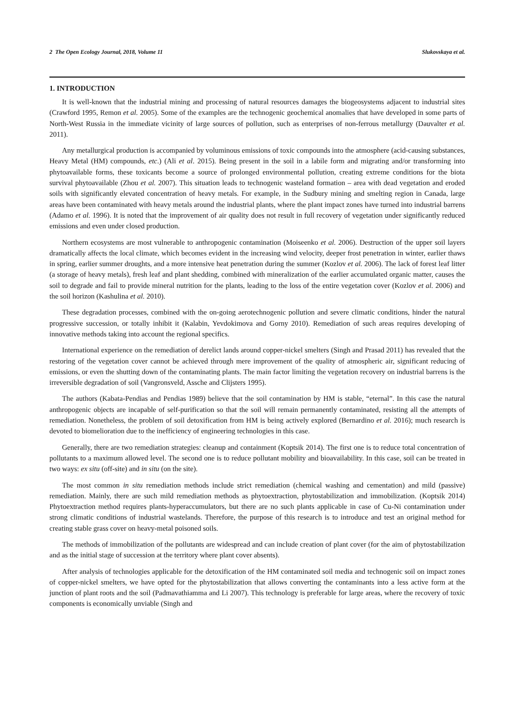2 The Open Ecology Journal, 2018, Volume 11 Slukovskaya et al.
1. INTRODUCTION
It is well-known that the industrial mining and processing of natural resources damages the biogeosystems adjacent to industrial sites (Crawford 1995, Remon et al. 2005). Some of the examples are the technogenic geochemical anomalies that have developed in some parts of North-West Russia in the immediate vicinity of large sources of pollution, such as enterprises of non-ferrous metallurgy (Dauvalter et al. 2011).
Any metallurgical production is accompanied by voluminous emissions of toxic compounds into the atmosphere (acid-causing substances, Heavy Metal (HM) compounds, etc.) (Ali et al. 2015). Being present in the soil in a labile form and migrating and/or transforming into phytoavailable forms, these toxicants become a source of prolonged environmental pollution, creating extreme conditions for the biota survival phytoavailable (Zhou et al. 2007). This situation leads to technogenic wasteland formation – area with dead vegetation and eroded soils with significantly elevated concentration of heavy metals. For example, in the Sudbury mining and smelting region in Canada, large areas have been contaminated with heavy metals around the industrial plants, where the plant impact zones have turned into industrial barrens (Adamo et al. 1996). It is noted that the improvement of air quality does not result in full recovery of vegetation under significantly reduced emissions and even under closed production.
Northern ecosystems are most vulnerable to anthropogenic contamination (Moiseenko et al. 2006). Destruction of the upper soil layers dramatically affects the local climate, which becomes evident in the increasing wind velocity, deeper frost penetration in winter, earlier thaws in spring, earlier summer droughts, and a more intensive heat penetration during the summer (Kozlov et al. 2006). The lack of forest leaf litter (a storage of heavy metals), fresh leaf and plant shedding, combined with mineralization of the earlier accumulated organic matter, causes the soil to degrade and fail to provide mineral nutrition for the plants, leading to the loss of the entire vegetation cover (Kozlov et al. 2006) and the soil horizon (Kashulina et al. 2010).
These degradation processes, combined with the on-going aerotechnogenic pollution and severe climatic conditions, hinder the natural progressive succession, or totally inhibit it (Kalabin, Yevdokimova and Gorny 2010). Remediation of such areas requires developing of innovative methods taking into account the regional specifics.
International experience on the remediation of derelict lands around copper-nickel smelters (Singh and Prasad 2011) has revealed that the restoring of the vegetation cover cannot be achieved through mere improvement of the quality of atmospheric air, significant reducing of emissions, or even the shutting down of the contaminating plants. The main factor limiting the vegetation recovery on industrial barrens is the irreversible degradation of soil (Vangronsveld, Assche and Clijsters 1995).
The authors (Kabata-Pendias and Pendias 1989) believe that the soil contamination by HM is stable, “eternal”. In this case the natural anthropogenic objects are incapable of self-purification so that the soil will remain permanently contaminated, resisting all the attempts of remediation. Nonetheless, the problem of soil detoxification from HM is being actively explored (Bernardino et al. 2016); much research is devoted to biomelioration due to the inefficiency of engineering technologies in this case.
Generally, there are two remediation strategies: cleanup and containment (Koptsik 2014). The first one is to reduce total concentration of pollutants to a maximum allowed level. The second one is to reduce pollutant mobility and bioavailability. In this case, soil can be treated in two ways: ex situ (off-site) and in situ (on the site).
The most common in situ remediation methods include strict remediation (chemical washing and cementation) and mild (passive) remediation. Mainly, there are such mild remediation methods as phytoextraction, phytostabilization and immobilization. (Koptsik 2014) Phytoextraction method requires plants-hyperaccumulators, but there are no such plants applicable in case of Cu-Ni contamination under strong climatic conditions of industrial wastelands. Therefore, the purpose of this research is to introduce and test an original method for creating stable grass cover on heavy-metal poisoned soils.
The methods of immobilization of the pollutants are widespread and can include creation of plant cover (for the aim of phytostabilization and as the initial stage of succession at the territory where plant cover absents).
After analysis of technologies applicable for the detoxification of the HM contaminated soil media and technogenic soil on impact zones of copper-nickel smelters, we have opted for the phytostabilization that allows converting the contaminants into a less active form at the junction of plant roots and the soil (Padmavathiamma and Li 2007). This technology is preferable for large areas, where the recovery of toxic components is economically unviable (Singh and